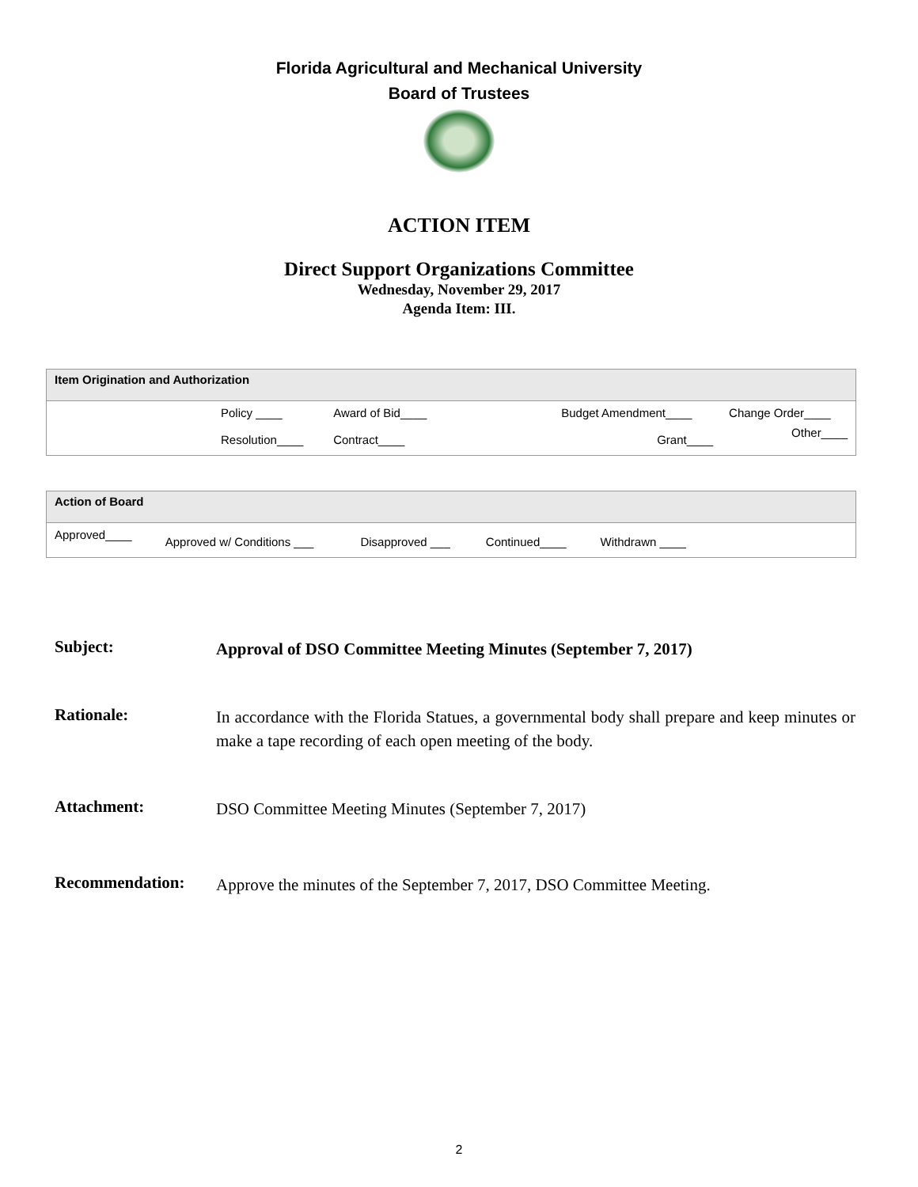Florida Agricultural and Mechanical University
Board of Trustees
ACTION ITEM
Direct Support Organizations Committee
Wednesday, November 29, 2017
Agenda Item: III.
| Item Origination and Authorization | | | | | |
| --- | --- | --- | --- | --- | --- |
| | Policy ____ | Award of Bid____ | | Budget Amendment____ | Change Order____ |
| | Resolution____ | Contract____ | | Grant____ | Other____ |
| Action of Board | | | | | |
| --- | --- | --- | --- | --- | --- |
| Approved____ | Approved w/ Conditions ___ | Disapproved ___ | Continued____ | Withdrawn ____ | |
Subject:
Approval of DSO Committee Meeting Minutes (September 7, 2017)
Rationale:
In accordance with the Florida Statues, a governmental body shall prepare and keep minutes or make a tape recording of each open meeting of the body.
Attachment:
DSO Committee Meeting Minutes (September 7, 2017)
Recommendation:
Approve the minutes of the September 7, 2017, DSO Committee Meeting.
2